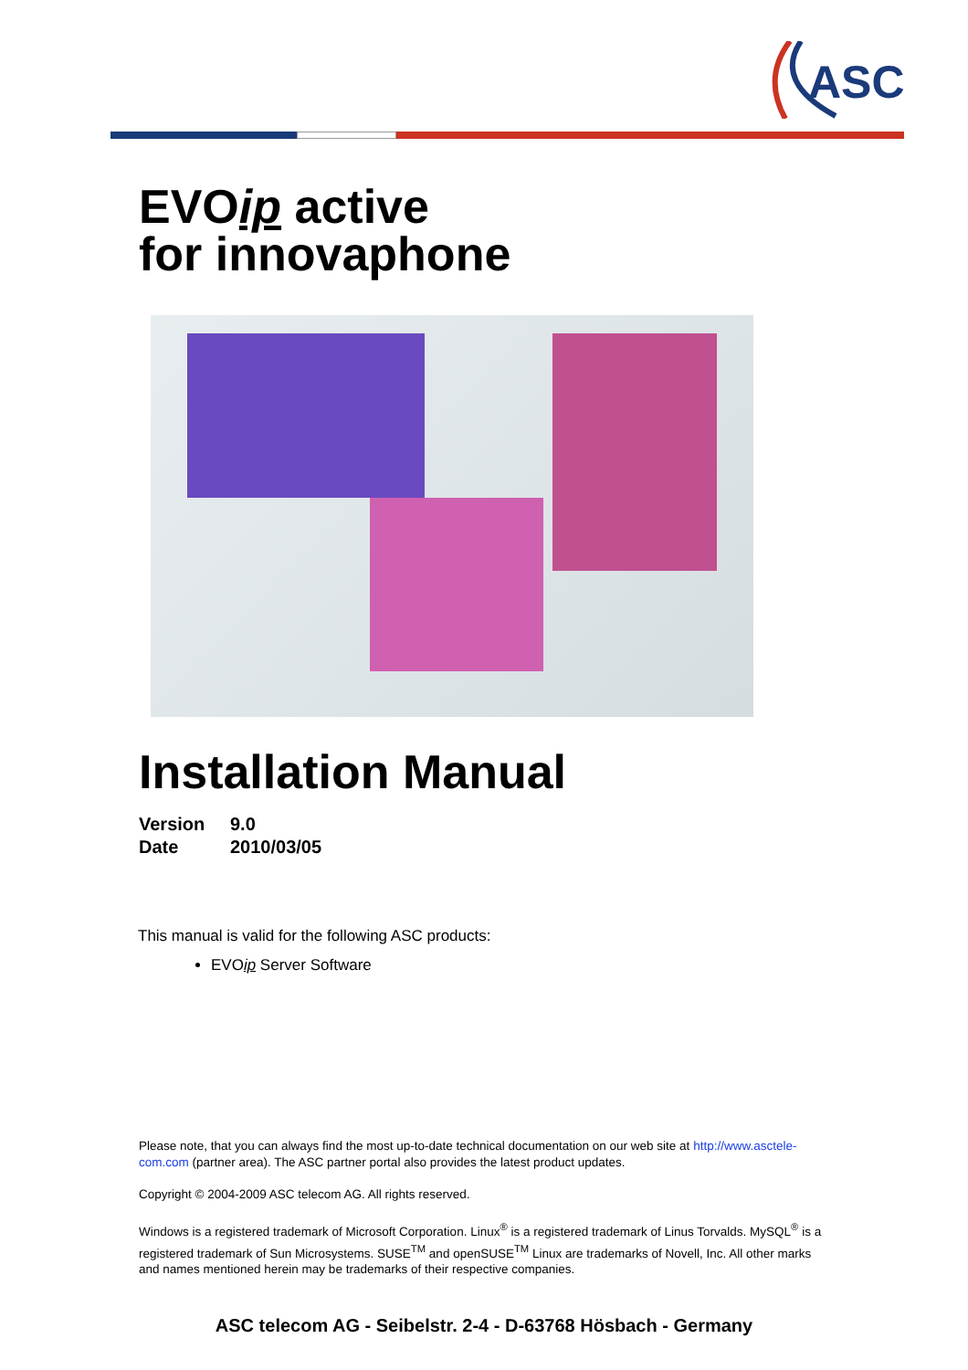ASC
EVOip active
for innovaphone
Installation Manual
Version 9.0
Date 2010/03/05
This manual is valid for the following ASC products:
EVOip Server Software
Please note, that you can always find the most up-to-date technical documentation on our web site at http://www.asctele-com.com (partner area). The ASC partner portal also provides the latest product updates.
Copyright © 2004-2009 ASC telecom AG. All rights reserved.
Windows is a registered trademark of Microsoft Corporation. Linux<sup>®</sup> is a registered trademark of Linus Torvalds. MySQL<sup>®</sup> is a registered trademark of Sun Microsystems. SUSE<sup>TM</sup> and openSUSE<sup>TM</sup> Linux are trademarks of Novell, Inc. All other marks and names mentioned herein may be trademarks of their respective companies.
ASC telecom AG - Seibelstr. 2-4 - D-63768 Hösbach - Germany